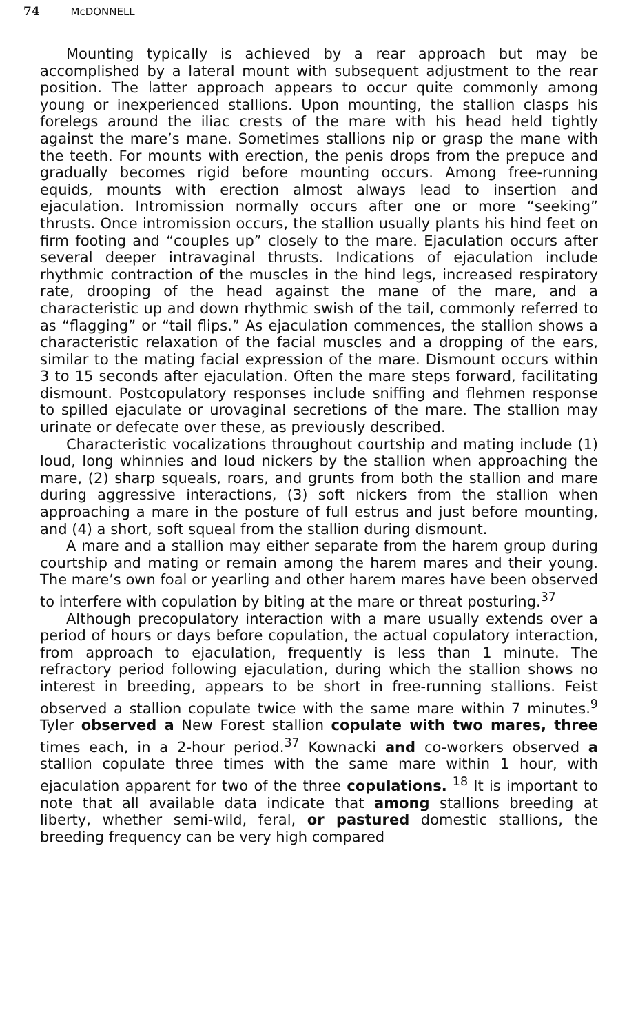74 McDONNELL
Mounting typically is achieved by a rear approach but may be accomplished by a lateral mount with subsequent adjustment to the rear position. The latter approach appears to occur quite commonly among young or inexperienced stallions. Upon mounting, the stallion clasps his forelegs around the iliac crests of the mare with his head held tightly against the mare’s mane. Sometimes stallions nip or grasp the mane with the teeth. For mounts with erection, the penis drops from the prepuce and gradually becomes rigid before mounting occurs. Among free-running equids, mounts with erection almost always lead to insertion and ejaculation. Intromission normally occurs after one or more “seeking” thrusts. Once intromission occurs, the stallion usually plants his hind feet on firm footing and “couples up” closely to the mare. Ejaculation occurs after several deeper intravaginal thrusts. Indications of ejaculation include rhythmic contraction of the muscles in the hind legs, increased respiratory rate, drooping of the head against the mane of the mare, and a characteristic up and down rhythmic swish of the tail, commonly referred to as “flagging” or “tail flips.” As ejaculation commences, the stallion shows a characteristic relaxation of the facial muscles and a dropping of the ears, similar to the mating facial expression of the mare. Dismount occurs within 3 to 15 seconds after ejaculation. Often the mare steps forward, facilitating dismount. Postcopulatory responses include sniffing and flehmen response to spilled ejaculate or urovaginal secretions of the mare. The stallion may urinate or defecate over these, as previously described.
Characteristic vocalizations throughout courtship and mating include (1) loud, long whinnies and loud nickers by the stallion when approaching the mare, (2) sharp squeals, roars, and grunts from both the stallion and mare during aggressive interactions, (3) soft nickers from the stallion when approaching a mare in the posture of full estrus and just before mounting, and (4) a short, soft squeal from the stallion during dismount.
A mare and a stallion may either separate from the harem group during courtship and mating or remain among the harem mares and their young. The mare’s own foal or yearling and other harem mares have been observed to interfere with copulation by biting at the mare or threat posturing.<sup>37</sup>
Although precopulatory interaction with a mare usually extends over a period of hours or days before copulation, the actual copulatory interaction, from approach to ejaculation, frequently is less than 1 minute. The refractory period following ejaculation, during which the stallion shows no interest in breeding, appears to be short in free-running stallions. Feist observed a stallion copulate twice with the same mare within 7 minutes.<sup>9</sup> Tyler observed a New Forest stallion copulate with two mares, three times each, in a 2-hour period.<sup>37</sup> Kownacki and co-workers observed a stallion copulate three times with the same mare within 1 hour, with ejaculation apparent for two of the three copulations. <sup>18</sup> It is important to note that all available data indicate that among stallions breeding at liberty, whether semi-wild, feral, or pastured domestic stallions, the breeding frequency can be very high compared